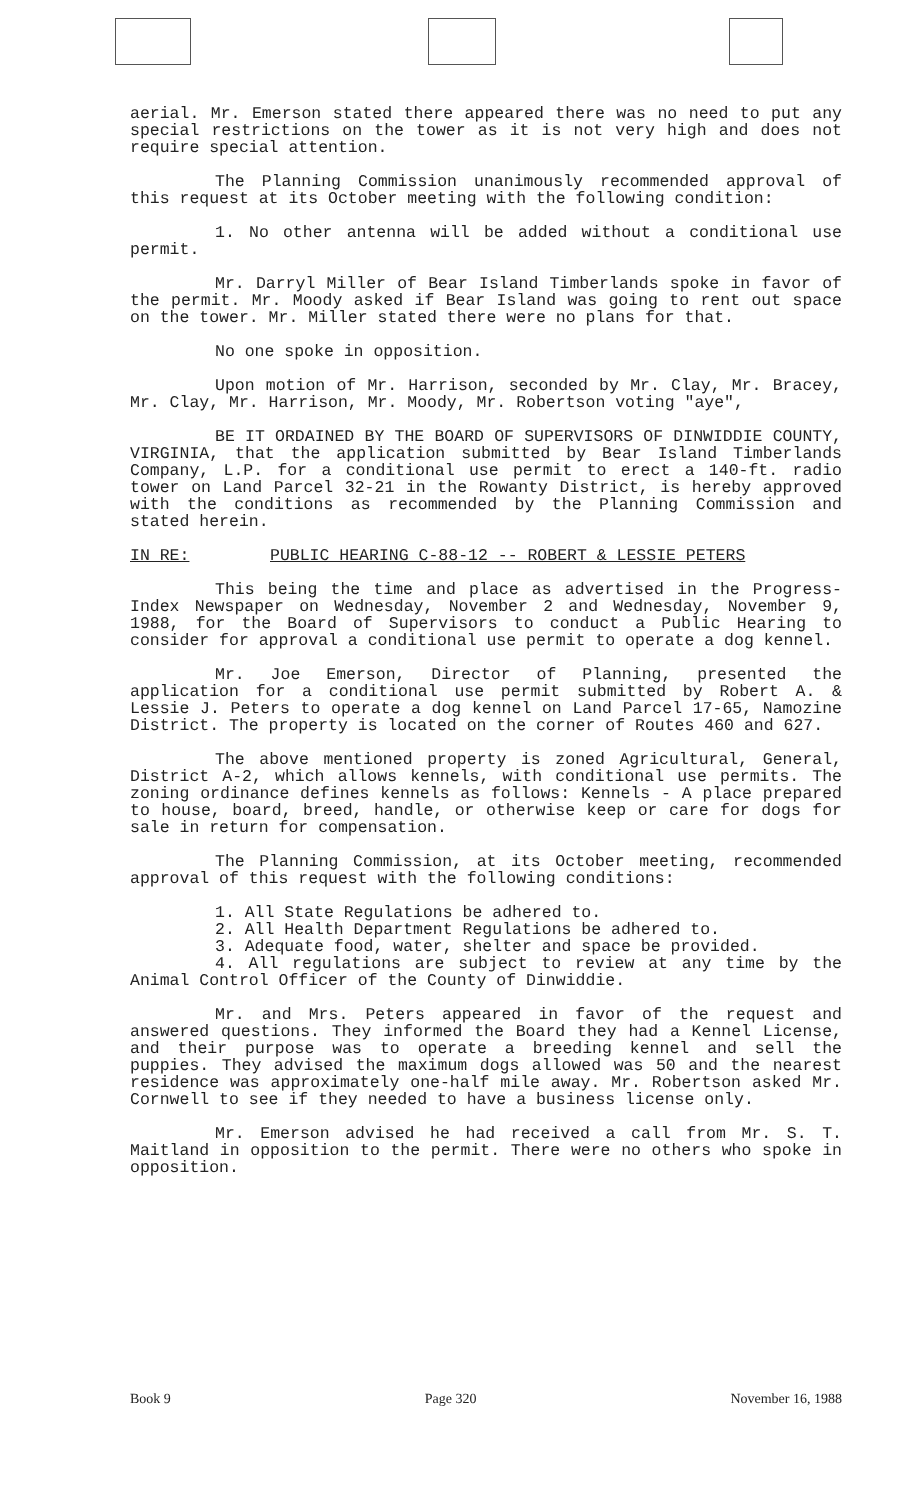aerial. Mr. Emerson stated there appeared there was no need to put any special restrictions on the tower as it is not very high and does not require special attention.
The Planning Commission unanimously recommended approval of this request at its October meeting with the following condition:
1. No other antenna will be added without a conditional use permit.
Mr. Darryl Miller of Bear Island Timberlands spoke in favor of the permit. Mr. Moody asked if Bear Island was going to rent out space on the tower. Mr. Miller stated there were no plans for that.
No one spoke in opposition.
Upon motion of Mr. Harrison, seconded by Mr. Clay, Mr. Bracey, Mr. Clay, Mr. Harrison, Mr. Moody, Mr. Robertson voting "aye",
BE IT ORDAINED BY THE BOARD OF SUPERVISORS OF DINWIDDIE COUNTY, VIRGINIA, that the application submitted by Bear Island Timberlands Company, L.P. for a conditional use permit to erect a 140-ft. radio tower on Land Parcel 32-21 in the Rowanty District, is hereby approved with the conditions as recommended by the Planning Commission and stated herein.
IN RE: PUBLIC HEARING C-88-12 -- ROBERT & LESSIE PETERS
This being the time and place as advertised in the Progress-Index Newspaper on Wednesday, November 2 and Wednesday, November 9, 1988, for the Board of Supervisors to conduct a Public Hearing to consider for approval a conditional use permit to operate a dog kennel.
Mr. Joe Emerson, Director of Planning, presented the application for a conditional use permit submitted by Robert A. & Lessie J. Peters to operate a dog kennel on Land Parcel 17-65, Namozine District. The property is located on the corner of Routes 460 and 627.
The above mentioned property is zoned Agricultural, General, District A-2, which allows kennels, with conditional use permits. The zoning ordinance defines kennels as follows: Kennels - A place prepared to house, board, breed, handle, or otherwise keep or care for dogs for sale in return for compensation.
The Planning Commission, at its October meeting, recommended approval of this request with the following conditions:
1. All State Regulations be adhered to.
2. All Health Department Regulations be adhered to.
3. Adequate food, water, shelter and space be provided.
4. All regulations are subject to review at any time by the Animal Control Officer of the County of Dinwiddie.
Mr. and Mrs. Peters appeared in favor of the request and answered questions. They informed the Board they had a Kennel License, and their purpose was to operate a breeding kennel and sell the puppies. They advised the maximum dogs allowed was 50 and the nearest residence was approximately one-half mile away. Mr. Robertson asked Mr. Cornwell to see if they needed to have a business license only.
Mr. Emerson advised he had received a call from Mr. S. T. Maitland in opposition to the permit. There were no others who spoke in opposition.
Book 9 Page 320 November 16, 1988